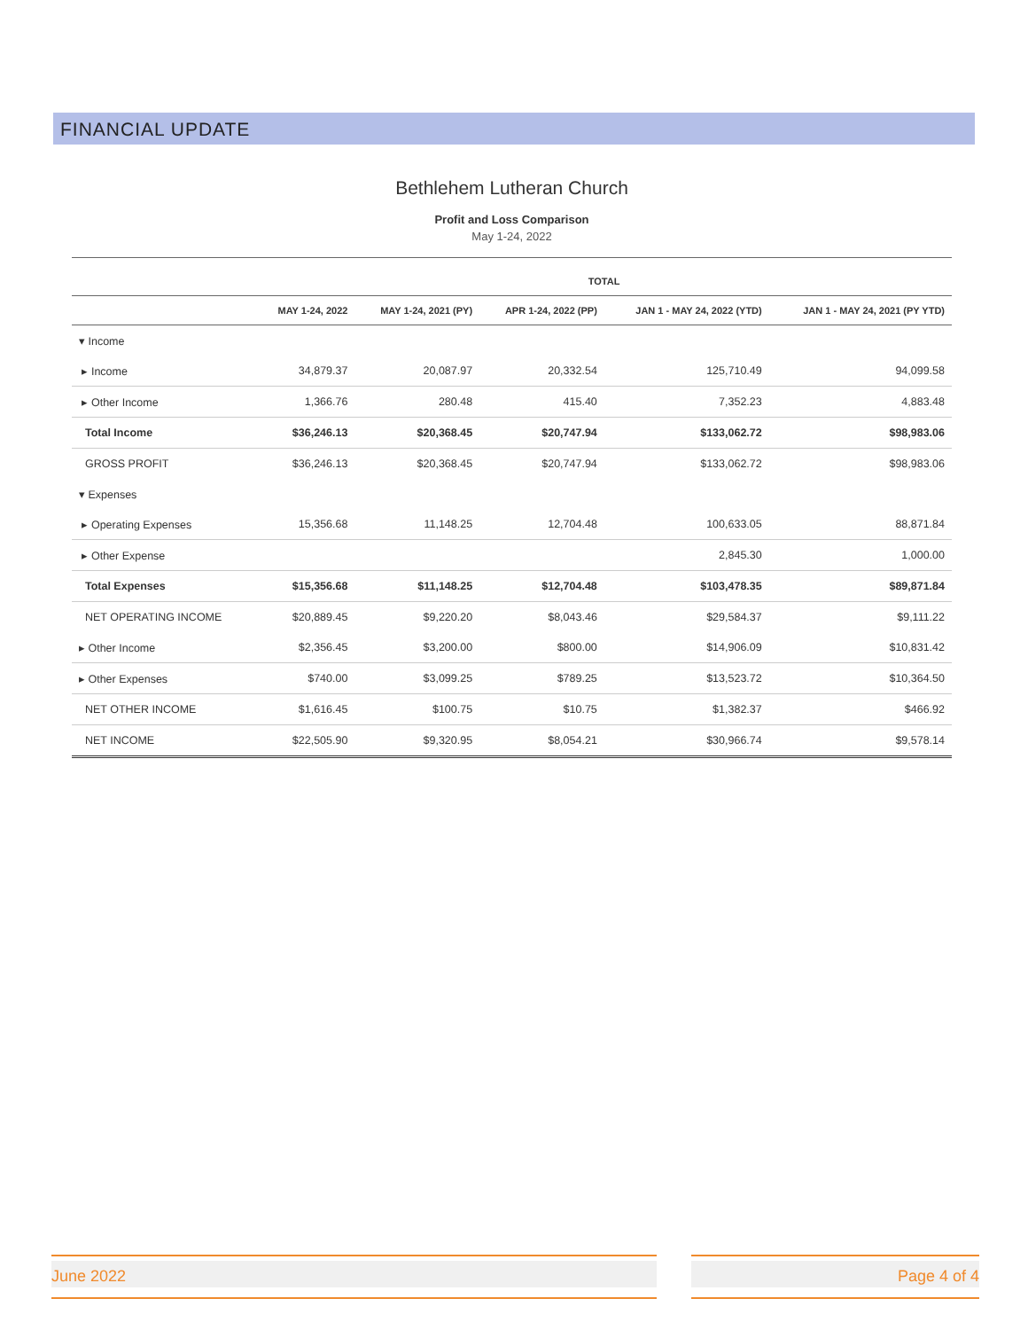FINANCIAL UPDATE
Bethlehem Lutheran Church
Profit and Loss Comparison
May 1-24, 2022
| | TOTAL | | | | |
| --- | --- | --- | --- | --- | --- |
| | MAY 1-24, 2022 | MAY 1-24, 2021 (PY) | APR 1-24, 2022 (PP) | JAN 1 - MAY 24, 2022 (YTD) | JAN 1 - MAY 24, 2021 (PY YTD) |
| ▾ Income | | | | | |
| ▸ Income | 34,879.37 | 20,087.97 | 20,332.54 | 125,710.49 | 94,099.58 |
| ▸ Other Income | 1,366.76 | 280.48 | 415.40 | 7,352.23 | 4,883.48 |
| Total Income | $36,246.13 | $20,368.45 | $20,747.94 | $133,062.72 | $98,983.06 |
| GROSS PROFIT | $36,246.13 | $20,368.45 | $20,747.94 | $133,062.72 | $98,983.06 |
| ▾ Expenses | | | | | |
| ▸ Operating Expenses | 15,356.68 | 11,148.25 | 12,704.48 | 100,633.05 | 88,871.84 |
| ▸ Other Expense | | | | 2,845.30 | 1,000.00 |
| Total Expenses | $15,356.68 | $11,148.25 | $12,704.48 | $103,478.35 | $89,871.84 |
| NET OPERATING INCOME | $20,889.45 | $9,220.20 | $8,043.46 | $29,584.37 | $9,111.22 |
| ▸ Other Income | $2,356.45 | $3,200.00 | $800.00 | $14,906.09 | $10,831.42 |
| ▸ Other Expenses | $740.00 | $3,099.25 | $789.25 | $13,523.72 | $10,364.50 |
| NET OTHER INCOME | $1,616.45 | $100.75 | $10.75 | $1,382.37 | $466.92 |
| NET INCOME | $22,505.90 | $9,320.95 | $8,054.21 | $30,966.74 | $9,578.14 |
June 2022 Page 4 of 4